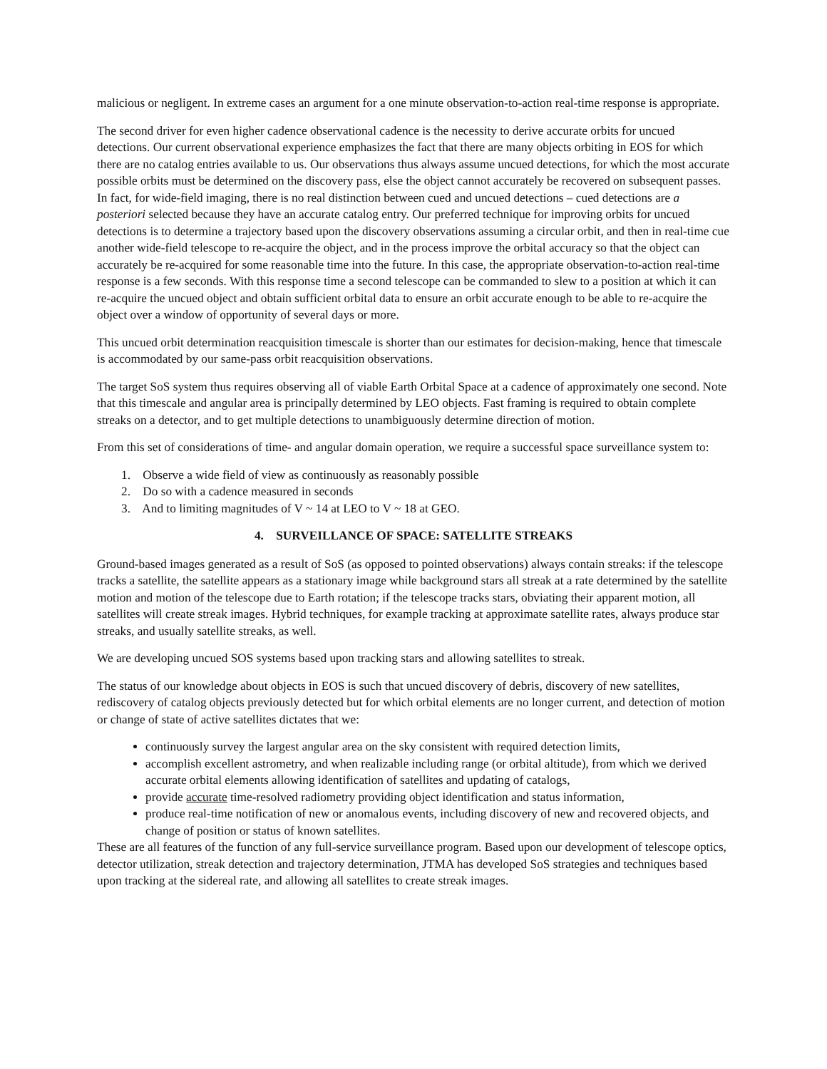malicious or negligent. In extreme cases an argument for a one minute observation-to-action real-time response is appropriate.
The second driver for even higher cadence observational cadence is the necessity to derive accurate orbits for uncued detections. Our current observational experience emphasizes the fact that there are many objects orbiting in EOS for which there are no catalog entries available to us. Our observations thus always assume uncued detections, for which the most accurate possible orbits must be determined on the discovery pass, else the object cannot accurately be recovered on subsequent passes. In fact, for wide-field imaging, there is no real distinction between cued and uncued detections – cued detections are a posteriori selected because they have an accurate catalog entry. Our preferred technique for improving orbits for uncued detections is to determine a trajectory based upon the discovery observations assuming a circular orbit, and then in real-time cue another wide-field telescope to re-acquire the object, and in the process improve the orbital accuracy so that the object can accurately be re-acquired for some reasonable time into the future. In this case, the appropriate observation-to-action real-time response is a few seconds. With this response time a second telescope can be commanded to slew to a position at which it can re-acquire the uncued object and obtain sufficient orbital data to ensure an orbit accurate enough to be able to re-acquire the object over a window of opportunity of several days or more.
This uncued orbit determination reacquisition timescale is shorter than our estimates for decision-making, hence that timescale is accommodated by our same-pass orbit reacquisition observations.
The target SoS system thus requires observing all of viable Earth Orbital Space at a cadence of approximately one second. Note that this timescale and angular area is principally determined by LEO objects. Fast framing is required to obtain complete streaks on a detector, and to get multiple detections to unambiguously determine direction of motion.
From this set of considerations of time- and angular domain operation, we require a successful space surveillance system to:
1. Observe a wide field of view as continuously as reasonably possible
2. Do so with a cadence measured in seconds
3. And to limiting magnitudes of V ~ 14 at LEO to V ~ 18 at GEO.
4. SURVEILLANCE OF SPACE: SATELLITE STREAKS
Ground-based images generated as a result of SoS (as opposed to pointed observations) always contain streaks: if the telescope tracks a satellite, the satellite appears as a stationary image while background stars all streak at a rate determined by the satellite motion and motion of the telescope due to Earth rotation; if the telescope tracks stars, obviating their apparent motion, all satellites will create streak images. Hybrid techniques, for example tracking at approximate satellite rates, always produce star streaks, and usually satellite streaks, as well.
We are developing uncued SOS systems based upon tracking stars and allowing satellites to streak.
The status of our knowledge about objects in EOS is such that uncued discovery of debris, discovery of new satellites, rediscovery of catalog objects previously detected but for which orbital elements are no longer current, and detection of motion or change of state of active satellites dictates that we:
continuously survey the largest angular area on the sky consistent with required detection limits,
accomplish excellent astrometry, and when realizable including range (or orbital altitude), from which we derived accurate orbital elements allowing identification of satellites and updating of catalogs,
provide accurate time-resolved radiometry providing object identification and status information,
produce real-time notification of new or anomalous events, including discovery of new and recovered objects, and change of position or status of known satellites.
These are all features of the function of any full-service surveillance program. Based upon our development of telescope optics, detector utilization, streak detection and trajectory determination, JTMA has developed SoS strategies and techniques based upon tracking at the sidereal rate, and allowing all satellites to create streak images.